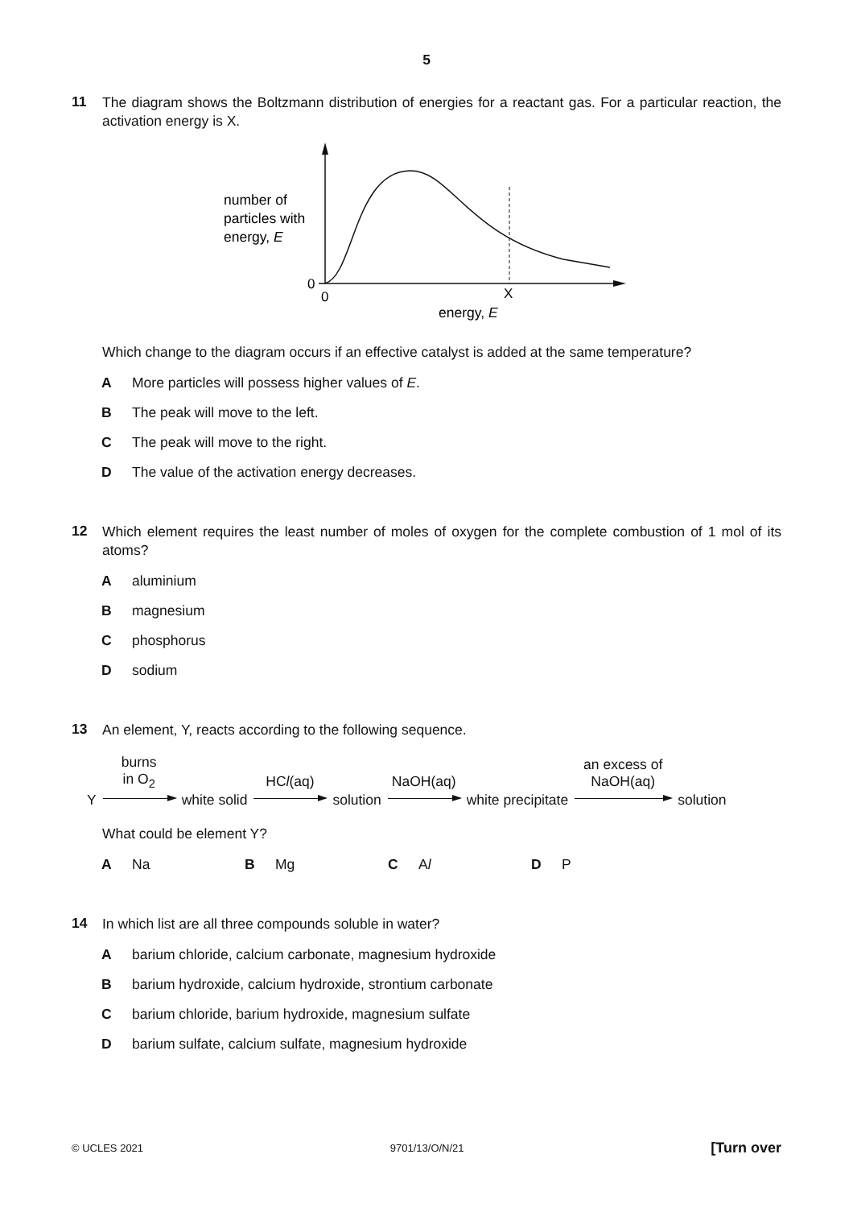5
11
The diagram shows the Boltzmann distribution of energies for a reactant gas. For a particular reaction, the activation energy is X.
number of
particles with
energy, E
0
0
X
energy, E
Which change to the diagram occurs if an effective catalyst is added at the same temperature?
A More particles will possess higher values of E.
B The peak will move to the left.
C The peak will move to the right.
D The value of the activation energy decreases.
12
Which element requires the least number of moles of oxygen for the complete combustion of 1 mol of its atoms?
Aaluminium
Bmagnesium
Cphosphorus
Dsodium
13
An element, Y, reacts according to the following sequence.
Y
burns
in O<sub>2</sub>
white solid
HCl(aq)
solution
NaOH(aq)
white precipitate
an excess of
NaOH(aq)
solution
What could be element Y?
A Na B Mg C Al D P
14
In which list are all three compounds soluble in water?
Abarium chloride, calcium carbonate, magnesium hydroxide
Bbarium hydroxide, calcium hydroxide, strontium carbonate
Cbarium chloride, barium hydroxide, magnesium sulfate
Dbarium sulfate, calcium sulfate, magnesium hydroxide
© UCLES 2021 9701/13/O/N/21 [Turn over